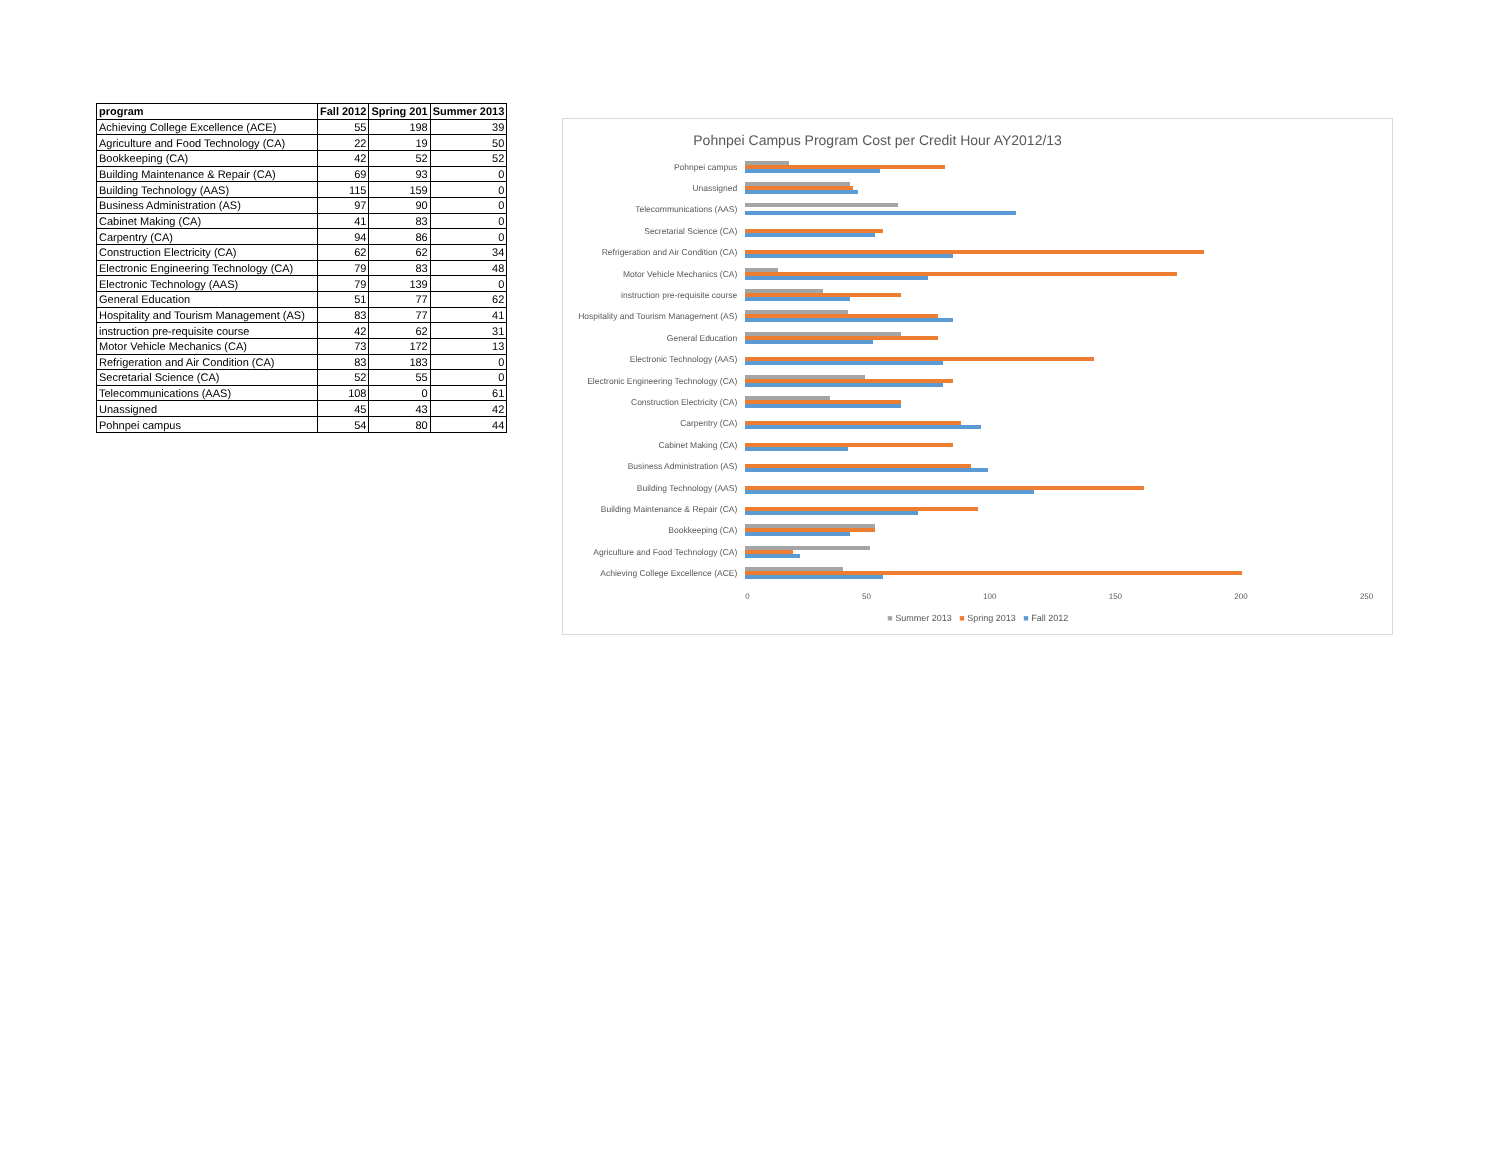| program | Fall 2012 | Spring 201 | Summer 2013 |
| --- | --- | --- | --- |
| Achieving College Excellence (ACE) | 55 | 198 | 39 |
| Agriculture and Food Technology (CA) | 22 | 19 | 50 |
| Bookkeeping (CA) | 42 | 52 | 52 |
| Building Maintenance & Repair (CA) | 69 | 93 | 0 |
| Building Technology (AAS) | 115 | 159 | 0 |
| Business Administration (AS) | 97 | 90 | 0 |
| Cabinet Making (CA) | 41 | 83 | 0 |
| Carpentry (CA) | 94 | 86 | 0 |
| Construction Electricity (CA) | 62 | 62 | 34 |
| Electronic Engineering Technology (CA) | 79 | 83 | 48 |
| Electronic Technology (AAS) | 79 | 139 | 0 |
| General Education | 51 | 77 | 62 |
| Hospitality and Tourism Management (AS) | 83 | 77 | 41 |
| instruction pre-requisite course | 42 | 62 | 31 |
| Motor Vehicle Mechanics (CA) | 73 | 172 | 13 |
| Refrigeration and Air Condition (CA) | 83 | 183 | 0 |
| Secretarial Science (CA) | 52 | 55 | 0 |
| Telecommunications (AAS) | 108 | 0 | 61 |
| Unassigned | 45 | 43 | 42 |
| Pohnpei campus | 54 | 80 | 44 |
Pohnpei Campus Program Cost per Credit Hour AY2012/13
Pohnpei campus
Unassigned
Telecommunications (AAS)
Secretarial Science (CA)
Refrigeration and Air Condition (CA)
Motor Vehicle Mechanics (CA)
instruction pre-requisite course
Hospitality and Tourism Management (AS)
General Education
Electronic Technology (AAS)
Electronic Engineering Technology (CA)
Construction Electricity (CA)
Carpentry (CA)
Cabinet Making (CA)
Business Administration (AS)
Building Technology (AAS)
Building Maintenance & Repair (CA)
Bookkeeping (CA)
Agriculture and Food Technology (CA)
Achieving College Excellence (ACE)
0 50 100 150 200 250
■ Summer 2013 ■ Spring 2013 ■ Fall 2012